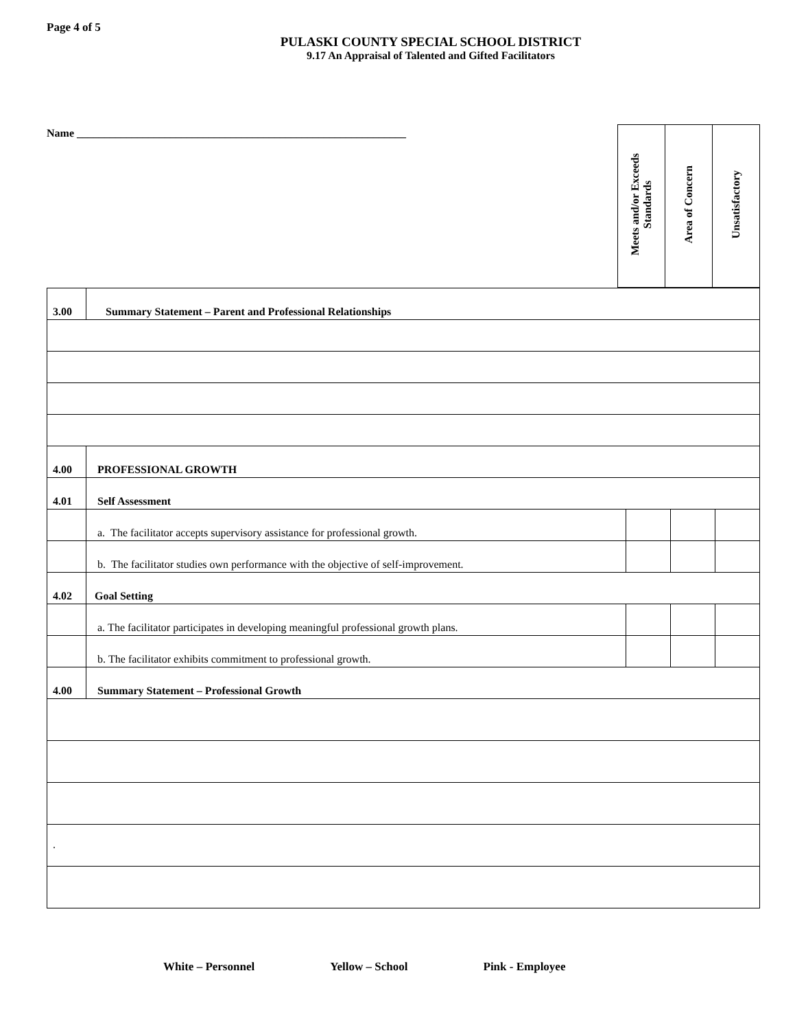Page 4 of 5
PULASKI COUNTY SPECIAL SCHOOL DISTRICT
9.17 An Appraisal of Talented and Gifted Facilitators
Name ____________________________________________________________
| Meets and/or Exceeds Standards | Area of Concern | Unsatisfactory |
| 3.00 | Summary Statement – Parent and Professional Relationships | | | |
| 4.00 | PROFESSIONAL GROWTH | | | |
| 4.01 | Self Assessment | | | |
| | a. The facilitator accepts supervisory assistance for professional growth. | | | |
| | b. The facilitator studies own performance with the objective of self-improvement. | | | |
| 4.02 | Goal Setting | | | |
| | a. The facilitator participates in developing meaningful professional growth plans. | | | |
| | b. The facilitator exhibits commitment to professional growth. | | | |
| 4.00 | Summary Statement – Professional Growth | | | |
| . | | | | |
White – Personnel Yellow – School Pink - Employee